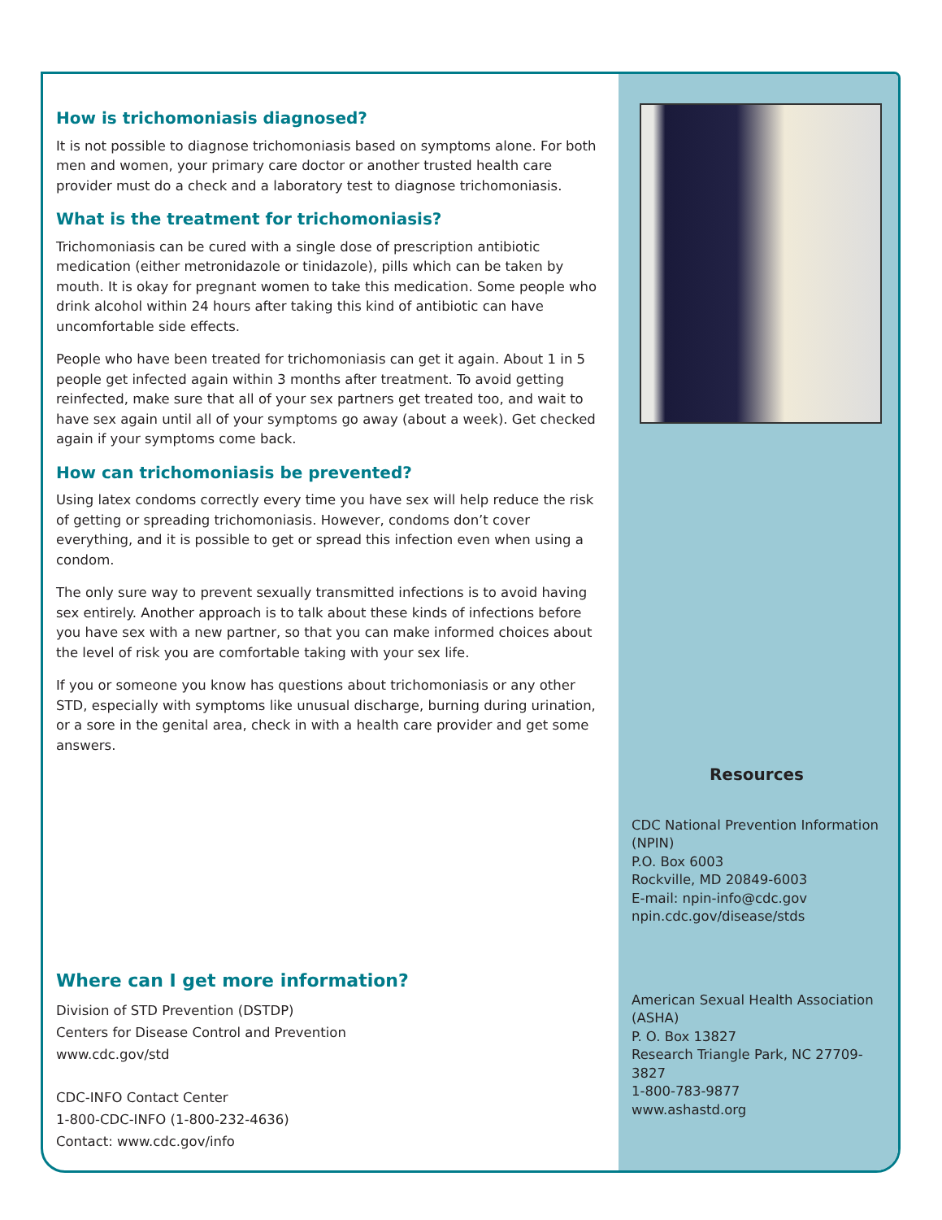How is trichomoniasis diagnosed?
It is not possible to diagnose trichomoniasis based on symptoms alone. For both men and women, your primary care doctor or another trusted health care provider must do a check and a laboratory test to diagnose trichomoniasis.
What is the treatment for trichomoniasis?
Trichomoniasis can be cured with a single dose of prescription antibiotic medication (either metronidazole or tinidazole), pills which can be taken by mouth. It is okay for pregnant women to take this medication. Some people who drink alcohol within 24 hours after taking this kind of antibiotic can have uncomfortable side effects.
People who have been treated for trichomoniasis can get it again. About 1 in 5 people get infected again within 3 months after treatment. To avoid getting reinfected, make sure that all of your sex partners get treated too, and wait to have sex again until all of your symptoms go away (about a week). Get checked again if your symptoms come back.
How can trichomoniasis be prevented?
Using latex condoms correctly every time you have sex will help reduce the risk of getting or spreading trichomoniasis. However, condoms don’t cover everything, and it is possible to get or spread this infection even when using a condom.
The only sure way to prevent sexually transmitted infections is to avoid having sex entirely. Another approach is to talk about these kinds of infections before you have sex with a new partner, so that you can make informed choices about the level of risk you are comfortable taking with your sex life.
If you or someone you know has questions about trichomoniasis or any other STD, especially with symptoms like unusual discharge, burning during urination, or a sore in the genital area, check in with a health care provider and get some answers.
Where can I get more information?
Division of STD Prevention (DSTDP)
Centers for Disease Control and Prevention
www.cdc.gov/std
CDC-INFO Contact Center
1-800-CDC-INFO (1-800-232-4636)
Contact: www.cdc.gov/info
Resources
CDC National Prevention Information (NPIN)
P.O. Box 6003
Rockville, MD 20849-6003
E-mail: npin-info@cdc.gov
npin.cdc.gov/disease/stds
American Sexual Health Association (ASHA)
P. O. Box 13827
Research Triangle Park, NC 27709-3827
1-800-783-9877
www.ashastd.org